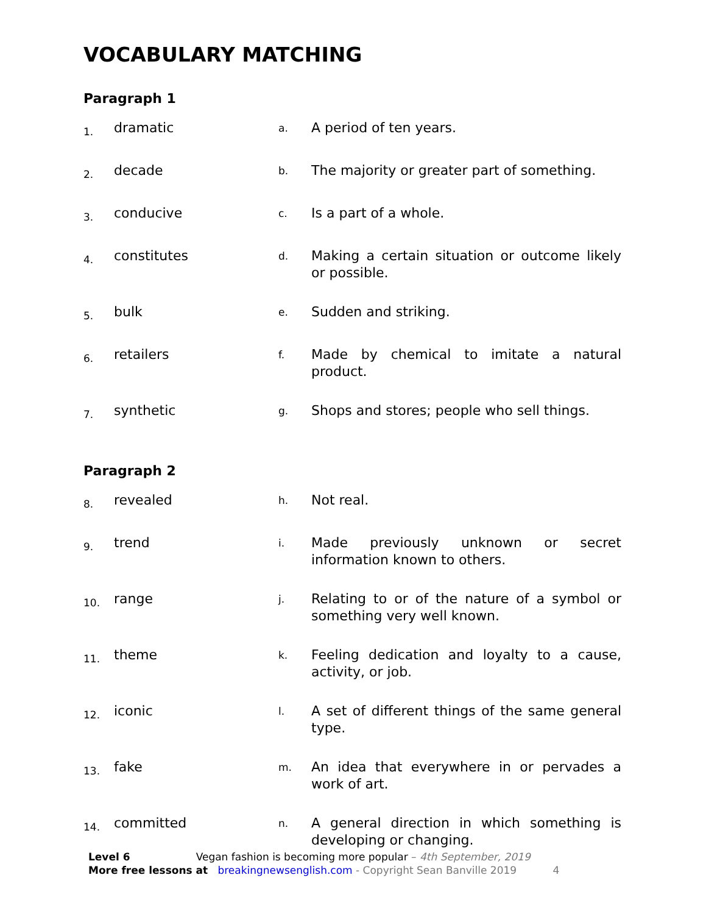VOCABULARY MATCHING
Paragraph 1
| 1. | dramatic | a. | A period of ten years. |
| 2. | decade | b. | The majority or greater part of something. |
| 3. | conducive | c. | Is a part of a whole. |
| 4. | constitutes | d. | Making a certain situation or outcome likely or possible. |
| 5. | bulk | e. | Sudden and striking. |
| 6. | retailers | f. | Made by chemical to imitate a natural product. |
| 7. | synthetic | g. | Shops and stores; people who sell things. |
Paragraph 2
| 8. | revealed | h. | Not real. |
| 9. | trend | i. | Made previously unknown or secret information known to others. |
| 10. | range | j. | Relating to or of the nature of a symbol or something very well known. |
| 11. | theme | k. | Feeling dedication and loyalty to a cause, activity, or job. |
| 12. | iconic | l. | A set of different things of the same general type. |
| 13. | fake | m. | An idea that everywhere in or pervades a work of art. |
| 14. | committed | n. | A general direction in which something is developing or changing. |
Level 6 Vegan fashion is becoming more popular – 4th September, 2019
More free lessons at breakingnewsenglish.com - Copyright Sean Banville 2019 4